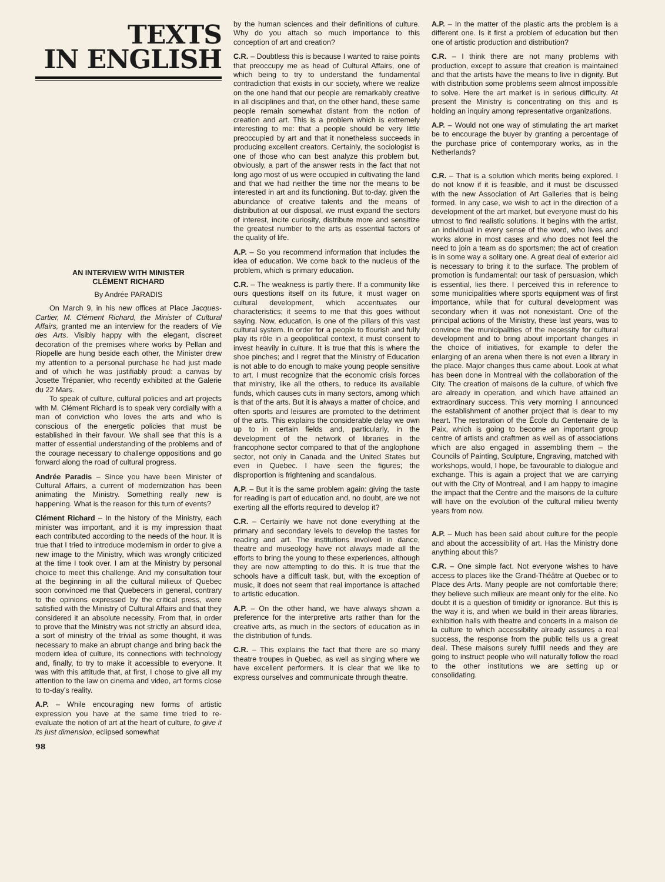TEXTS
IN ENGLISH
AN INTERVIEW WITH MINISTER
CLÉMENT RICHARD
By Andrée PARADIS
On March 9, in his new offices at Place Jacques-Cartier, M. Clément Richard, the Minister of Cultural Affairs, granted me an interview for the readers of Vie des Arts. Visibly happy with the elegant, discreet decoration of the premises where works by Pellan and Riopelle are hung beside each other, the Minister drew my attention to a personal purchase he had just made and of which he was justifiably proud: a canvas by Josette Trépanier, who recently exhibited at the Galerie du 22 Mars.
To speak of culture, cultural policies and art projects with M. Clément Richard is to speak very cordially with a man of conviction who loves the arts and who is conscious of the energetic policies that must be established in their favour. We shall see that this is a matter of essential understanding of the problems and of the courage necessary to challenge oppositions and go forward along the road of cultural progress.
Andrée Paradis – Since you have been Minister of Cultural Affairs, a current of modernization has been animating the Ministry. Something really new is happening. What is the reason for this turn of events?
Clément Richard – In the history of the Ministry, each minister was important, and it is my impression thaat each contributed according to the needs of the hour. It is true that I tried to introduce modernism in order to give a new image to the Ministry, which was wrongly criticized at the time I took over. I am at the Ministry by personal choice to meet this challenge. And my consultation tour at the beginning in all the cultural milieux of Quebec soon convinced me that Quebecers in general, contrary to the opinions expressed by the critical press, were satisfied with the Ministry of Cultural Affairs and that they considered it an absolute necessity. From that, in order to prove that the Ministry was not strictly an absurd idea, a sort of ministry of the trivial as some thought, it was necessary to make an abrupt change and bring back the modern idea of culture, its connections with technology and, finally, to try to make it accessible to everyone. It was with this attitude that, at first, I chose to give all my attention to the law on cinema and video, art forms close to to-day's reality.
A.P. – While encouraging new forms of artistic expression you have at the same time tried to re-evaluate the notion of art at the heart of culture, to give it its just dimension, eclipsed somewhat
98
by the human sciences and their definitions of culture. Why do you attach so much importance to this conception of art and creation?
C.R. – Doubtless this is because I wanted to raise points that preoccupy me as head of Cultural Affairs, one of which being to try to understand the fundamental contradiction that exists in our society, where we realize on the one hand that our people are remarkably creative in all disciplines and that, on the other hand, these same people remain somewhat distant from the notion of creation and art. This is a problem which is extremely interesting to me: that a people should be very little preoccupied by art and that it nonetheless succeeds in producing excellent creators. Certainly, the sociologist is one of those who can best analyze this problem but, obviously, a part of the answer rests in the fact that not long ago most of us were occupied in cultivating the land and that we had neither the time nor the means to be interested in art and its functioning. But to-day, given the abundance of creative talents and the means of distribution at our disposal, we must expand the sectors of interest, incite curiosity, distribute more and sensitize the greatest number to the arts as essential factors of the quality of life.
A.P. – So you recommend information that includes the idea of education. We come back to the nucleus of the problem, which is primary education.
C.R. – The weakness is partly there. If a community like ours questions itself on its future, it must wager on cultural development, which accentuates our characteristics; it seems to me that this goes without saying. Now, education, is one of the pillars of this vast cultural system. In order for a people to flourish and fully play its rôle in a geopolitical context, it must consent to invest heavily in culture. It is true that this is where the shoe pinches; and I regret that the Ministry of Education is not able to do enough to make young people sensitive to art. I must recognize that the economic crisis forces that ministry, like all the others, to reduce its available funds, which causes cuts in many sectors, among which is that of the arts. But it is always a matter of choice, and often sports and leisures are promoted to the detriment of the arts. This explains the considerable delay we own up to in certain fields and, particularly, in the development of the network of libraries in the francophone sector compared to that of the anglophone sector, not only in Canada and the United States but even in Quebec. I have seen the figures; the disproportion is frightening and scandalous.
A.P. – But it is the same problem again: giving the taste for reading is part of education and, no doubt, are we not exerting all the efforts required to develop it?
C.R. – Certainly we have not done everything at the primary and secondary levels to develop the tastes for reading and art. The institutions involved in dance, theatre and museology have not always made all the efforts to bring the young to these experiences, although they are now attempting to do this. It is true that the schools have a difficult task, but, with the exception of music, it does not seem that real importance is attached to artistic education.
A.P. – On the other hand, we have always shown a preference for the interpretive arts rather than for the creative arts, as much in the sectors of education as in the distribution of funds.
C.R. – This explains the fact that there are so many theatre troupes in Quebec, as well as singing where we have excellent performers. It is clear that we like to express ourselves and communicate through theatre.
A.P. – In the matter of the plastic arts the problem is a different one. Is it first a problem of education but then one of artistic production and distribution?
C.R. – I think there are not many problems with production, except to assure that creation is maintained and that the artists have the means to live in dignity. But with distribution some problems seem almost impossible to solve. Here the art market is in serious difficulty. At present the Ministry is concentrating on this and is holding an inquiry among representative organizations.
A.P. – Would not one way of stimulating the art market be to encourage the buyer by granting a percentage of the purchase price of contemporary works, as in the Netherlands?
C.R. – That is a solution which merits being explored. I do not know if it is feasible, and it must be discussed with the new Association of Art Galleries that is being formed. In any case, we wish to act in the direction of a development of the art market, but everyone must do his utmost to find realistic solutions. It begins with the artist, an individual in every sense of the word, who lives and works alone in most cases and who does not feel the need to join a team as do sportsmen; the act of creation is in some way a solitary one. A great deal of exterior aid is necessary to bring it to the surface. The problem of promotion is fundamental: our task of persuasion, which is essential, lies there. I perceived this in reference to some municipalities where sports equipment was of first importance, while that for cultural development was secondary when it was not nonexistant. One of the principal actions of the Ministry, these last years, was to convince the municipalities of the necessity for cultural development and to bring about important changes in the choice of initiatives, for example to defer the enlarging of an arena when there is not even a library in the place. Major changes thus came about. Look at what has been done in Montreal with the collaboration of the City. The creation of maisons de la culture, of which five are already in operation, and which have attained an extraordinary success. This very morning I announced the establishment of another project that is dear to my heart. The restoration of the École du Centenaire de la Paix, which is going to become an important group centre of artists and craftmen as well as of associations which are also engaged in assembling them – the Councils of Painting, Sculpture, Engraving, matched with workshops, would, I hope, be favourable to dialogue and exchange. This is again a project that we are carrying out with the City of Montreal, and I am happy to imagine the impact that the Centre and the maisons de la culture will have on the evolution of the cultural milieu twenty years from now.
A.P. – Much has been said about culture for the people and about the accessibility of art. Has the Ministry done anything about this?
C.R. – One simple fact. Not everyone wishes to have access to places like the Grand-Théâtre at Quebec or to Place des Arts. Many people are not comfortable there; they believe such milieux are meant only for the elite. No doubt it is a question of timidity or ignorance. But this is the way it is, and when we build in their areas libraries, exhibition halls with theatre and concerts in a maison de la culture to which accessibility already assures a real success, the response from the public tells us a great deal. These maisons surely fulfill needs and they are going to instruct people who will naturally follow the road to the other institutions we are setting up or consolidating.